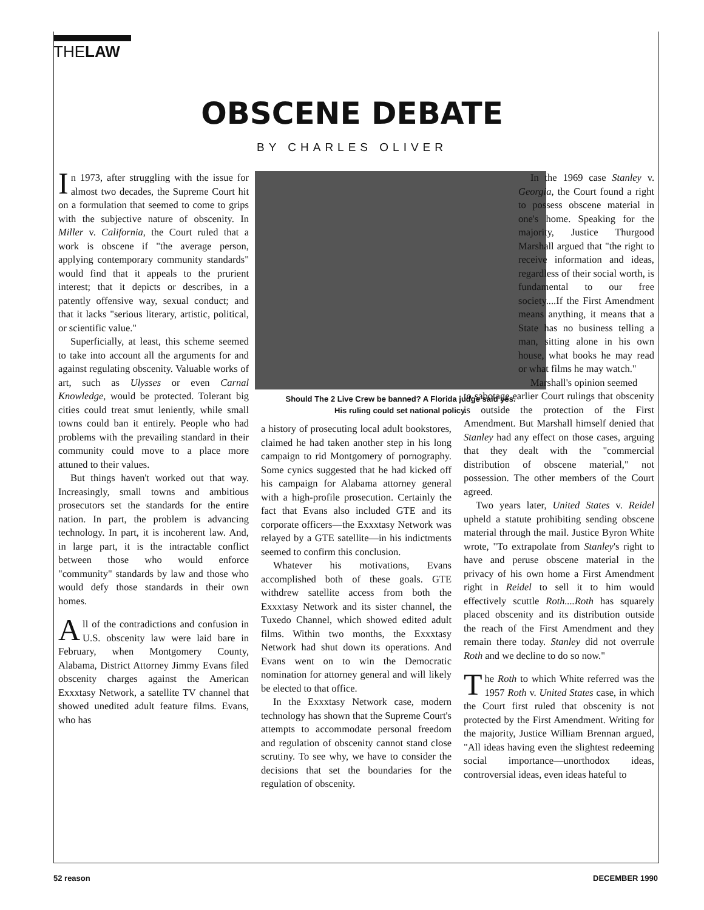THELAW
OBSCENE DEBATE
BY CHARLES OLIVER
In 1973, after struggling with the issue for almost two decades, the Supreme Court hit on a formulation that seemed to come to grips with the subjective nature of obscenity. In Miller v. California, the Court ruled that a work is obscene if "the average person, applying contemporary community standards" would find that it appeals to the prurient interest; that it depicts or describes, in a patently offensive way, sexual conduct; and that it lacks "serious literary, artistic, political, or scientific value."
Superficially, at least, this scheme seemed to take into account all the arguments for and against regulating obscenity. Valuable works of art, such as Ulysses or even Carnal Knowledge, would be protected. Tolerant big cities could treat smut leniently, while small towns could ban it entirely. People who had problems with the prevailing standard in their community could move to a place more attuned to their values.
But things haven't worked out that way. Increasingly, small towns and ambitious prosecutors set the standards for the entire nation. In part, the problem is advancing technology. In part, it is incoherent law. And, in large part, it is the intractable conflict between those who would enforce "community" standards by law and those who would defy those standards in their own homes.
All of the contradictions and confusion in U.S. obscenity law were laid bare in February, when Montgomery County, Alabama, District Attorney Jimmy Evans filed obscenity charges against the American Exxxtasy Network, a satellite TV channel that showed unedited adult feature films. Evans, who has
Should The 2 Live Crew be banned? A Florida judge said yes.
His ruling could set national policy.
a history of prosecuting local adult bookstores, claimed he had taken another step in his long campaign to rid Montgomery of pornography. Some cynics suggested that he had kicked off his campaign for Alabama attorney general with a high-profile prosecution. Certainly the fact that Evans also included GTE and its corporate officers—the Exxxtasy Network was relayed by a GTE satellite—in his indictments seemed to confirm this conclusion.
Whatever his motivations, Evans accomplished both of these goals. GTE withdrew satellite access from both the Exxxtasy Network and its sister channel, the Tuxedo Channel, which showed edited adult films. Within two months, the Exxxtasy Network had shut down its operations. And Evans went on to win the Democratic nomination for attorney general and will likely be elected to that office.
In the Exxxtasy Network case, modern technology has shown that the Supreme Court's attempts to accommodate personal freedom and regulation of obscenity cannot stand close scrutiny. To see why, we have to consider the decisions that set the boundaries for the regulation of obscenity.
In the 1969 case Stanley v. Georgia, the Court found a right to possess obscene material in one's home. Speaking for the majority, Justice Thurgood Marshall argued that "the right to receive information and ideas, regardless of their social worth, is fundamental to our free society....If the First Amendment means anything, it means that a State has no business telling a man, sitting alone in his own house, what books he may read or what films he may watch."
Marshall's opinion seemed
to sabotage earlier Court rulings that obscenity is outside the protection of the First Amendment. But Marshall himself denied that Stanley had any effect on those cases, arguing that they dealt with the "commercial distribution of obscene material," not possession. The other members of the Court agreed.
Two years later, United States v. Reidel upheld a statute prohibiting sending obscene material through the mail. Justice Byron White wrote, "To extrapolate from Stanley's right to have and peruse obscene material in the privacy of his own home a First Amendment right in Reidel to sell it to him would effectively scuttle Roth....Roth has squarely placed obscenity and its distribution outside the reach of the First Amendment and they remain there today. Stanley did not overrule Roth and we decline to do so now."
The Roth to which White referred was the 1957 Roth v. United States case, in which the Court first ruled that obscenity is not protected by the First Amendment. Writing for the majority, Justice William Brennan argued, "All ideas having even the slightest redeeming social importance—unorthodox ideas, controversial ideas, even ideas hateful to
52 reason DECEMBER 1990